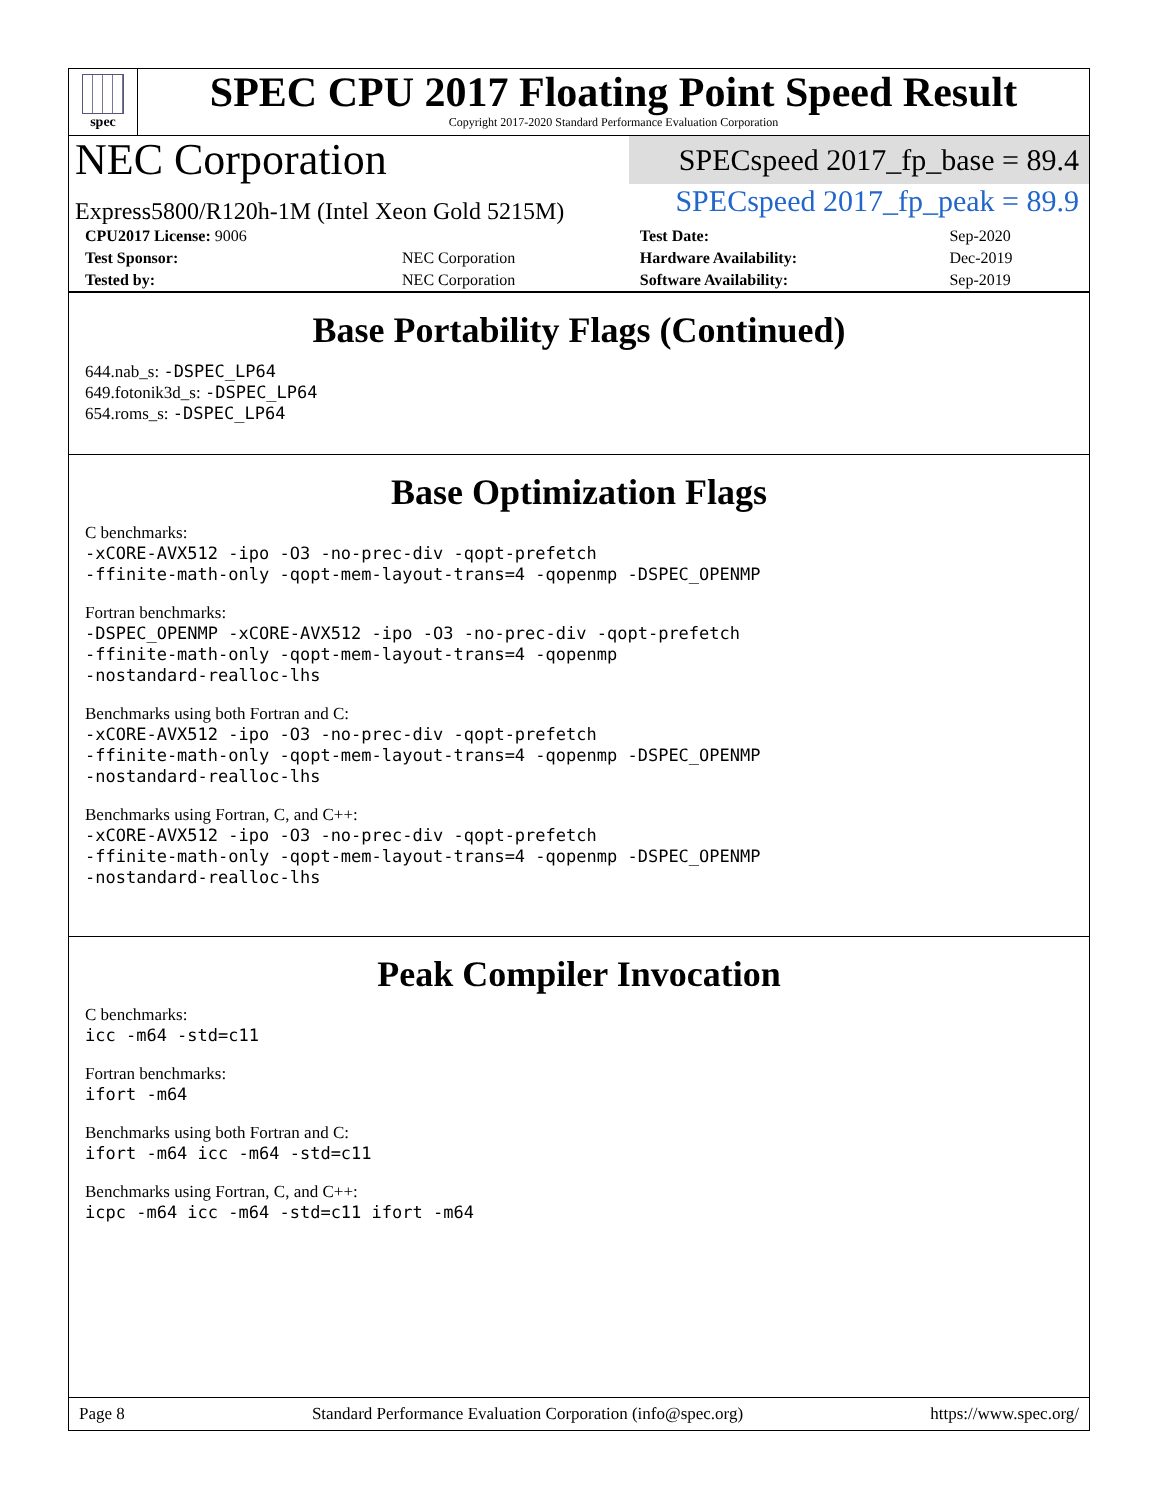spec
SPEC CPU 2017 Floating Point Speed Result
Copyright 2017-2020 Standard Performance Evaluation Corporation
NEC Corporation
SPECspeed 2017_fp_base = 89.4
Express5800/R120h-1M (Intel Xeon Gold 5215M)
SPECspeed 2017_fp_peak = 89.9
| CPU2017 License: 9006 | | Test Date: | Sep-2020 |
| Test Sponsor: | NEC Corporation | Hardware Availability: | Dec-2019 |
| Tested by: | NEC Corporation | Software Availability: | Sep-2019 |
Base Portability Flags (Continued)
644.nab_s: -DSPEC_LP64
649.fotonik3d_s: -DSPEC_LP64
654.roms_s: -DSPEC_LP64
Base Optimization Flags
C benchmarks:
-xCORE-AVX512 -ipo -O3 -no-prec-div -qopt-prefetch
-ffinite-math-only -qopt-mem-layout-trans=4 -qopenmp -DSPEC_OPENMP
Fortran benchmarks:
-DSPEC_OPENMP -xCORE-AVX512 -ipo -O3 -no-prec-div -qopt-prefetch
-ffinite-math-only -qopt-mem-layout-trans=4 -qopenmp
-nostandard-realloc-lhs
Benchmarks using both Fortran and C:
-xCORE-AVX512 -ipo -O3 -no-prec-div -qopt-prefetch
-ffinite-math-only -qopt-mem-layout-trans=4 -qopenmp -DSPEC_OPENMP
-nostandard-realloc-lhs
Benchmarks using Fortran, C, and C++:
-xCORE-AVX512 -ipo -O3 -no-prec-div -qopt-prefetch
-ffinite-math-only -qopt-mem-layout-trans=4 -qopenmp -DSPEC_OPENMP
-nostandard-realloc-lhs
Peak Compiler Invocation
C benchmarks:
icc -m64 -std=c11
Fortran benchmarks:
ifort -m64
Benchmarks using both Fortran and C:
ifort -m64 icc -m64 -std=c11
Benchmarks using Fortran, C, and C++:
icpc -m64 icc -m64 -std=c11 ifort -m64
Page 8 Standard Performance Evaluation Corporation (info@spec.org) https://www.spec.org/